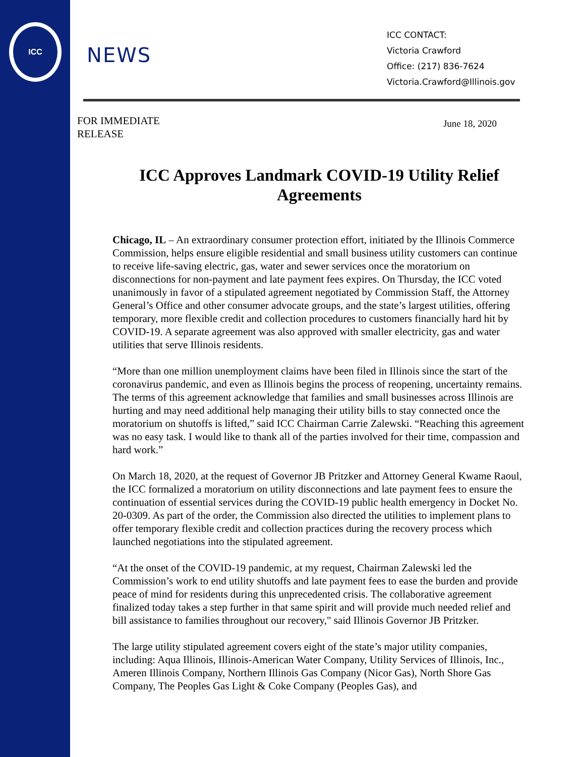ICC
NEWS
ICC CONTACT:
Victoria Crawford
Office: (217) 836-7624
Victoria.Crawford@Illinois.gov
FOR IMMEDIATE
RELEASE
June 18, 2020
ICC Approves Landmark COVID-19 Utility Relief Agreements
Chicago, IL – An extraordinary consumer protection effort, initiated by the Illinois Commerce Commission, helps ensure eligible residential and small business utility customers can continue to receive life-saving electric, gas, water and sewer services once the moratorium on disconnections for non-payment and late payment fees expires. On Thursday, the ICC voted unanimously in favor of a stipulated agreement negotiated by Commission Staff, the Attorney General’s Office and other consumer advocate groups, and the state’s largest utilities, offering temporary, more flexible credit and collection procedures to customers financially hard hit by COVID-19. A separate agreement was also approved with smaller electricity, gas and water utilities that serve Illinois residents.
“More than one million unemployment claims have been filed in Illinois since the start of the coronavirus pandemic, and even as Illinois begins the process of reopening, uncertainty remains. The terms of this agreement acknowledge that families and small businesses across Illinois are hurting and may need additional help managing their utility bills to stay connected once the moratorium on shutoffs is lifted,” said ICC Chairman Carrie Zalewski. “Reaching this agreement was no easy task. I would like to thank all of the parties involved for their time, compassion and hard work.”
On March 18, 2020, at the request of Governor JB Pritzker and Attorney General Kwame Raoul, the ICC formalized a moratorium on utility disconnections and late payment fees to ensure the continuation of essential services during the COVID-19 public health emergency in Docket No. 20-0309. As part of the order, the Commission also directed the utilities to implement plans to offer temporary flexible credit and collection practices during the recovery process which launched negotiations into the stipulated agreement.
“At the onset of the COVID-19 pandemic, at my request, Chairman Zalewski led the Commission’s work to end utility shutoffs and late payment fees to ease the burden and provide peace of mind for residents during this unprecedented crisis. The collaborative agreement finalized today takes a step further in that same spirit and will provide much needed relief and bill assistance to families throughout our recovery," said Illinois Governor JB Pritzker.
The large utility stipulated agreement covers eight of the state’s major utility companies, including: Aqua Illinois, Illinois-American Water Company, Utility Services of Illinois, Inc., Ameren Illinois Company, Northern Illinois Gas Company (Nicor Gas), North Shore Gas Company, The Peoples Gas Light & Coke Company (Peoples Gas), and